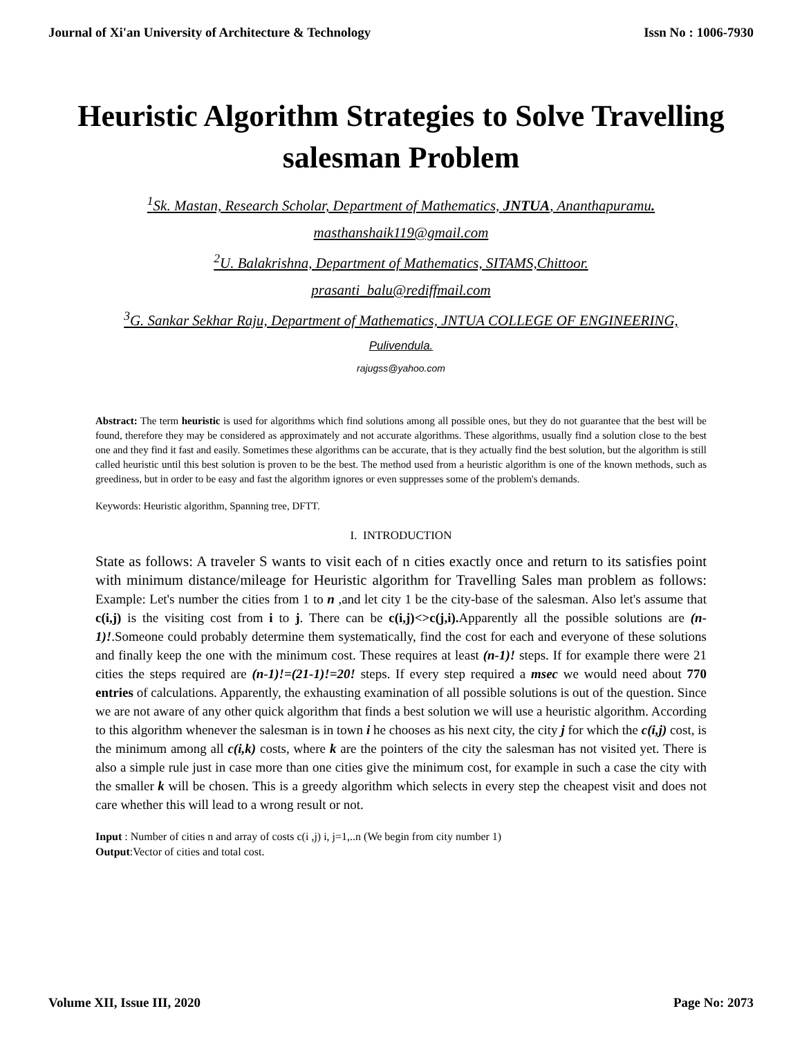Journal of Xi'an University of Architecture & Technology Issn No : 1006-7930
Heuristic Algorithm Strategies to Solve Travelling salesman Problem
<sup>1</sup> Sk. Mastan, Research Scholar, Department of Mathematics, JNTUA, Ananthapuramu.
masthanshaik119@gmail.com
<sup>2</sup> U. Balakrishna, Department of Mathematics, SITAMS,Chittoor.
prasanti_balu@rediffmail.com
<sup>3</sup> G. Sankar Sekhar Raju, Department of Mathematics, JNTUA COLLEGE OF ENGINEERING,
Pulivendula.
rajugss@yahoo.com
Abstract: The term heuristic is used for algorithms which find solutions among all possible ones, but they do not guarantee that the best will be found, therefore they may be considered as approximately and not accurate algorithms. These algorithms, usually find a solution close to the best one and they find it fast and easily. Sometimes these algorithms can be accurate, that is they actually find the best solution, but the algorithm is still called heuristic until this best solution is proven to be the best. The method used from a heuristic algorithm is one of the known methods, such as greediness, but in order to be easy and fast the algorithm ignores or even suppresses some of the problem's demands.
Keywords: Heuristic algorithm, Spanning tree, DFTT.
I. INTRODUCTION
State as follows: A traveler S wants to visit each of n cities exactly once and return to its satisfies point with minimum distance/mileage for Heuristic algorithm for Travelling Sales man problem as follows: Example: Let's number the cities from 1 to n ,and let city 1 be the city-base of the salesman. Also let's assume that c(i,j) is the visiting cost from i to j. There can be c(i,j)<>c(j,i). Apparently all the possible solutions are (n-1)!.Someone could probably determine them systematically, find the cost for each and everyone of these solutions and finally keep the one with the minimum cost. These requires at least (n-1)! steps. If for example there were 21 cities the steps required are (n-1)!=(21-1)!=20! steps. If every step required a msec we would need about 770 entries of calculations. Apparently, the exhausting examination of all possible solutions is out of the question. Since we are not aware of any other quick algorithm that finds a best solution we will use a heuristic algorithm. According to this algorithm whenever the salesman is in town i he chooses as his next city, the city j for which the c(i,j) cost, is the minimum among all c(i,k) costs, where k are the pointers of the city the salesman has not visited yet. There is also a simple rule just in case more than one cities give the minimum cost, for example in such a case the city with the smaller k will be chosen. This is a greedy algorithm which selects in every step the cheapest visit and does not care whether this will lead to a wrong result or not.
Input : Number of cities n and array of costs c(i ,j) i, j=1,..n (We begin from city number 1)
Output:Vector of cities and total cost.
Volume XII, Issue III, 2020 Page No: 2073